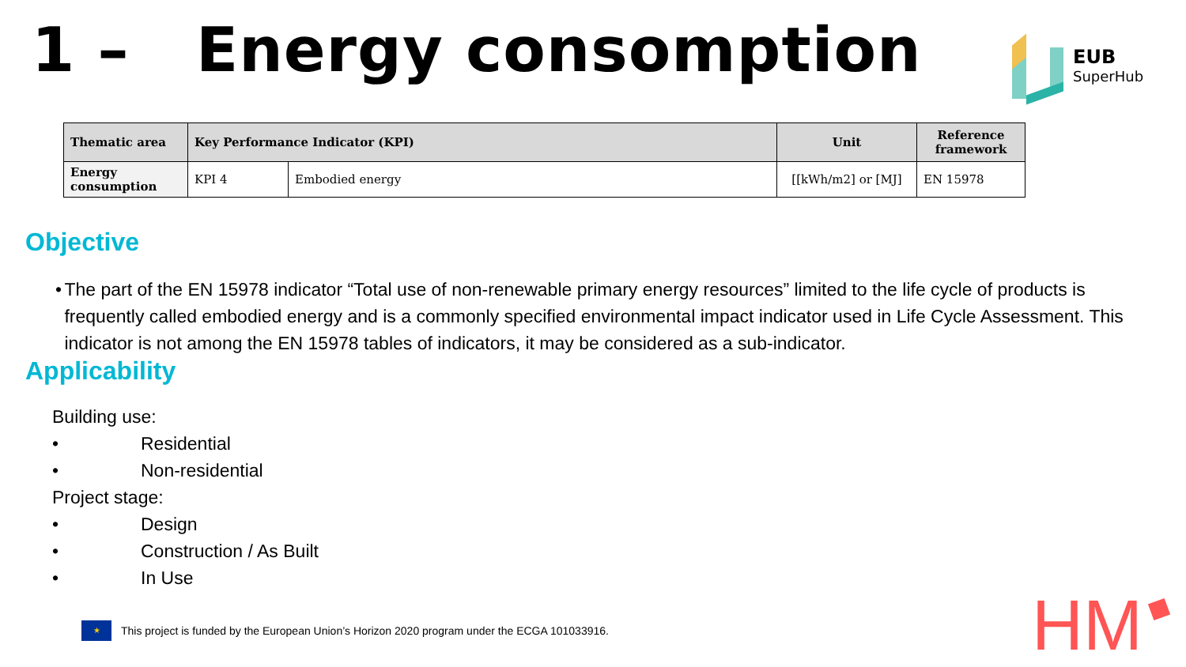1 – Energy consomption EUB
SuperHub
| Thematic area | Key Performance Indicator (KPI) | | Unit | Reference framework |
| --- | --- | --- | --- | --- |
| Energy consumption | KPI 4 | Embodied energy | [[kWh/m2] or [MJ] | EN 15978 |
Objective
• The part of the EN 15978 indicator “Total use of non-renewable primary energy resources” limited to the life cycle of products is frequently called embodied energy and is a commonly specified environmental impact indicator used in Life Cycle Assessment. This indicator is not among the EN 15978 tables of indicators, it may be considered as a sub-indicator.
Applicability
Building use:
• Residential
• Non-residential
Project stage:
• Design
• Construction / As Built
• In Use
★
This project is funded by the European Union’s Horizon 2020 program under the ECGA 101033916.
HM